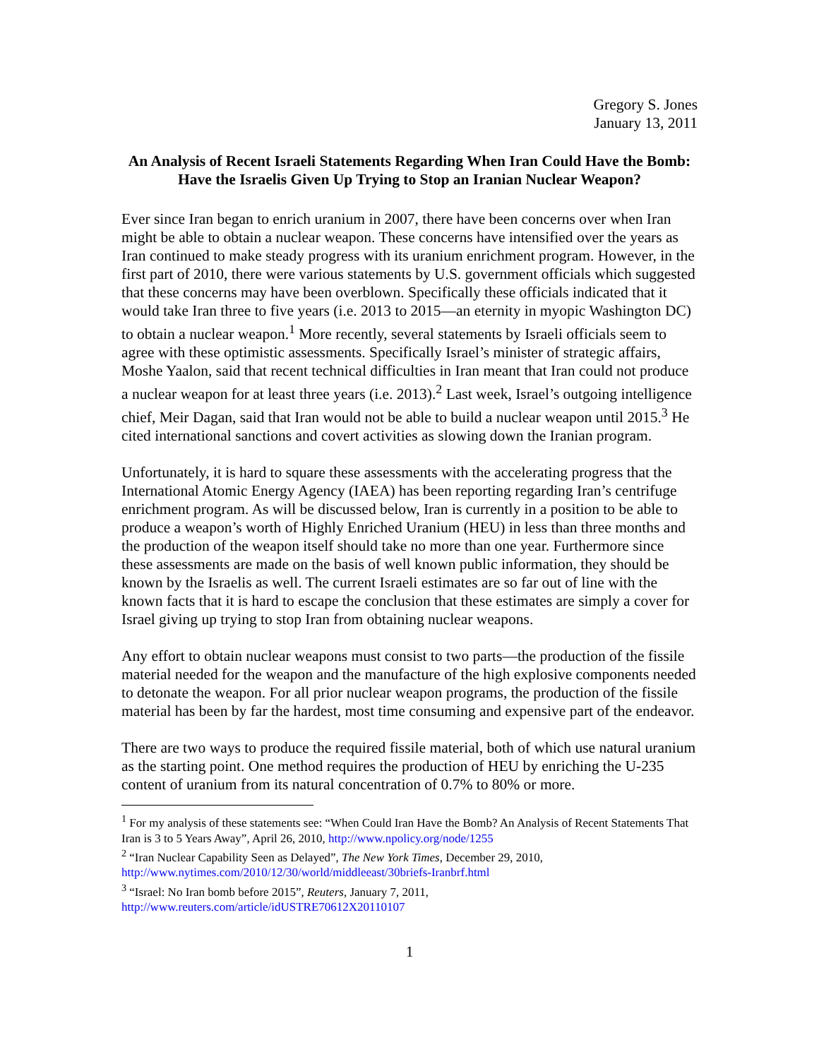Gregory S. Jones
January 13, 2011
An Analysis of Recent Israeli Statements Regarding When Iran Could Have the Bomb: Have the Israelis Given Up Trying to Stop an Iranian Nuclear Weapon?
Ever since Iran began to enrich uranium in 2007, there have been concerns over when Iran might be able to obtain a nuclear weapon. These concerns have intensified over the years as Iran continued to make steady progress with its uranium enrichment program. However, in the first part of 2010, there were various statements by U.S. government officials which suggested that these concerns may have been overblown. Specifically these officials indicated that it would take Iran three to five years (i.e. 2013 to 2015—an eternity in myopic Washington DC) to obtain a nuclear weapon.<sup>1</sup> More recently, several statements by Israeli officials seem to agree with these optimistic assessments. Specifically Israel’s minister of strategic affairs, Moshe Yaalon, said that recent technical difficulties in Iran meant that Iran could not produce a nuclear weapon for at least three years (i.e. 2013).<sup>2</sup> Last week, Israel’s outgoing intelligence chief, Meir Dagan, said that Iran would not be able to build a nuclear weapon until 2015.<sup>3</sup> He cited international sanctions and covert activities as slowing down the Iranian program.
Unfortunately, it is hard to square these assessments with the accelerating progress that the International Atomic Energy Agency (IAEA) has been reporting regarding Iran’s centrifuge enrichment program. As will be discussed below, Iran is currently in a position to be able to produce a weapon’s worth of Highly Enriched Uranium (HEU) in less than three months and the production of the weapon itself should take no more than one year. Furthermore since these assessments are made on the basis of well known public information, they should be known by the Israelis as well. The current Israeli estimates are so far out of line with the known facts that it is hard to escape the conclusion that these estimates are simply a cover for Israel giving up trying to stop Iran from obtaining nuclear weapons.
Any effort to obtain nuclear weapons must consist to two parts—the production of the fissile material needed for the weapon and the manufacture of the high explosive components needed to detonate the weapon. For all prior nuclear weapon programs, the production of the fissile material has been by far the hardest, most time consuming and expensive part of the endeavor.
There are two ways to produce the required fissile material, both of which use natural uranium as the starting point. One method requires the production of HEU by enriching the U-235 content of uranium from its natural concentration of 0.7% to 80% or more.
<sup>1</sup> For my analysis of these statements see: “When Could Iran Have the Bomb? An Analysis of Recent Statements That Iran is 3 to 5 Years Away”, April 26, 2010, http://www.npolicy.org/node/1255
<sup>2</sup> “Iran Nuclear Capability Seen as Delayed”, The New York Times, December 29, 2010, http://www.nytimes.com/2010/12/30/world/middleeast/30briefs-Iranbrf.html
<sup>3</sup> “Israel: No Iran bomb before 2015”, Reuters, January 7, 2011, http://www.reuters.com/article/idUSTRE70612X20110107
1